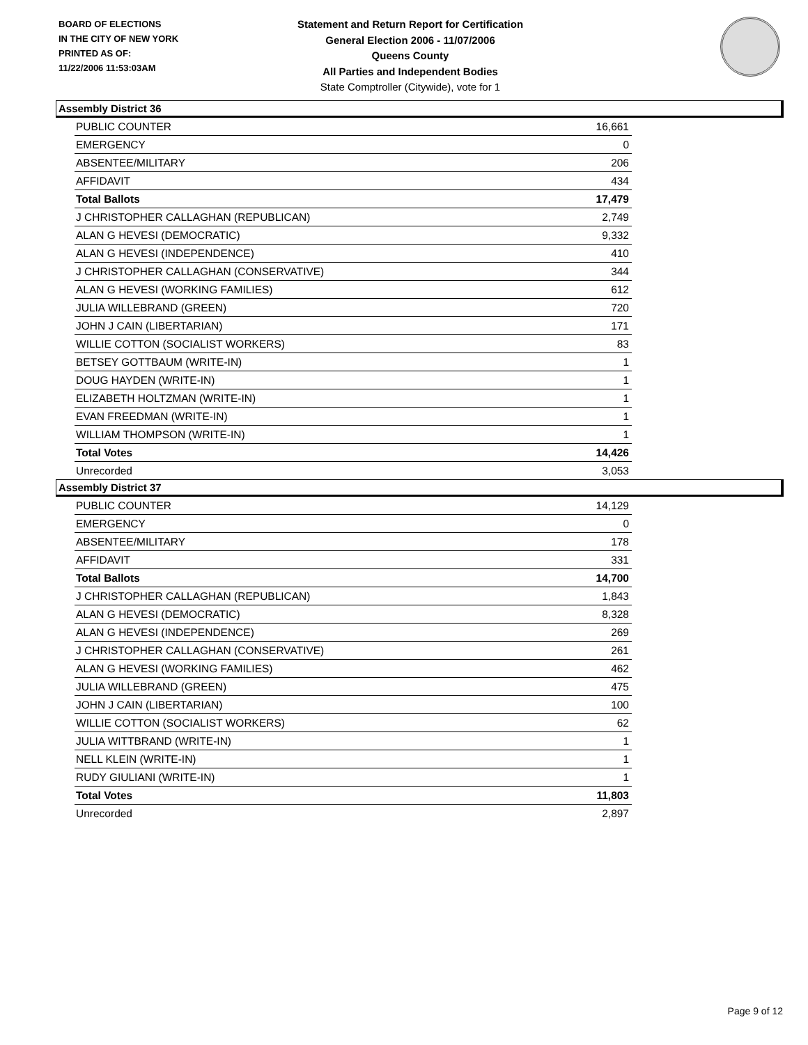BOARD OF ELECTIONS
IN THE CITY OF NEW YORK
PRINTED AS OF:
11/22/2006 11:53:03AM
Statement and Return Report for Certification
General Election 2006 - 11/07/2006
Queens County
All Parties and Independent Bodies
State Comptroller (Citywide), vote for 1
Assembly District 36
| PUBLIC COUNTER | 16,661 |
| EMERGENCY | 0 |
| ABSENTEE/MILITARY | 206 |
| AFFIDAVIT | 434 |
| Total Ballots | 17,479 |
| J CHRISTOPHER CALLAGHAN (REPUBLICAN) | 2,749 |
| ALAN G HEVESI (DEMOCRATIC) | 9,332 |
| ALAN G HEVESI (INDEPENDENCE) | 410 |
| J CHRISTOPHER CALLAGHAN (CONSERVATIVE) | 344 |
| ALAN G HEVESI (WORKING FAMILIES) | 612 |
| JULIA WILLEBRAND (GREEN) | 720 |
| JOHN J CAIN (LIBERTARIAN) | 171 |
| WILLIE COTTON (SOCIALIST WORKERS) | 83 |
| BETSEY GOTTBAUM (WRITE-IN) | 1 |
| DOUG HAYDEN (WRITE-IN) | 1 |
| ELIZABETH HOLTZMAN (WRITE-IN) | 1 |
| EVAN FREEDMAN (WRITE-IN) | 1 |
| WILLIAM THOMPSON (WRITE-IN) | 1 |
| Total Votes | 14,426 |
| Unrecorded | 3,053 |
Assembly District 37
| PUBLIC COUNTER | 14,129 |
| EMERGENCY | 0 |
| ABSENTEE/MILITARY | 178 |
| AFFIDAVIT | 331 |
| Total Ballots | 14,700 |
| J CHRISTOPHER CALLAGHAN (REPUBLICAN) | 1,843 |
| ALAN G HEVESI (DEMOCRATIC) | 8,328 |
| ALAN G HEVESI (INDEPENDENCE) | 269 |
| J CHRISTOPHER CALLAGHAN (CONSERVATIVE) | 261 |
| ALAN G HEVESI (WORKING FAMILIES) | 462 |
| JULIA WILLEBRAND (GREEN) | 475 |
| JOHN J CAIN (LIBERTARIAN) | 100 |
| WILLIE COTTON (SOCIALIST WORKERS) | 62 |
| JULIA WITTBRAND (WRITE-IN) | 1 |
| NELL KLEIN (WRITE-IN) | 1 |
| RUDY GIULIANI (WRITE-IN) | 1 |
| Total Votes | 11,803 |
| Unrecorded | 2,897 |
Page 9 of 12